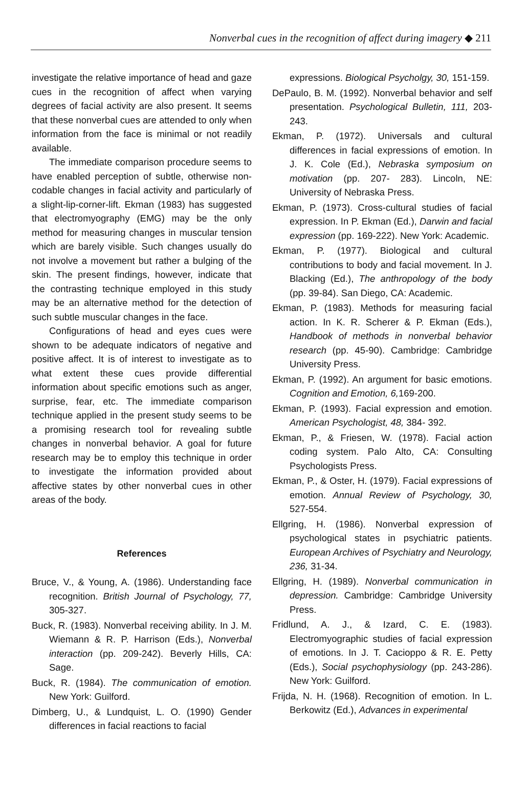Nonverbal cues in the recognition of affect during imagery ◆ 211
investigate the relative importance of head and gaze cues in the recognition of affect when varying degrees of facial activity are also present. It seems that these nonverbal cues are attended to only when information from the face is minimal or not readily available.
The immediate comparison procedure seems to have enabled perception of subtle, otherwise non-codable changes in facial activity and particularly of a slight-lip-corner-lift. Ekman (1983) has suggested that electromyography (EMG) may be the only method for measuring changes in muscular tension which are barely visible. Such changes usually do not involve a movement but rather a bulging of the skin. The present findings, however, indicate that the contrasting technique employed in this study may be an alternative method for the detection of such subtle muscular changes in the face.
Configurations of head and eyes cues were shown to be adequate indicators of negative and positive affect. It is of interest to investigate as to what extent these cues provide differential information about specific emotions such as anger, surprise, fear, etc. The immediate comparison technique applied in the present study seems to be a promising research tool for revealing subtle changes in nonverbal behavior. A goal for future research may be to employ this technique in order to investigate the information provided about affective states by other nonverbal cues in other areas of the body.
References
Bruce, V., & Young, A. (1986). Understanding face recognition. British Journal of Psychology, 77, 305-327.
Buck, R. (1983). Nonverbal receiving ability. In J. M. Wiemann & R. P. Harrison (Eds.), Nonverbal interaction (pp. 209-242). Beverly Hills, CA: Sage.
Buck, R. (1984). The communication of emotion. New York: Guilford.
Dimberg, U., & Lundquist, L. O. (1990) Gender differences in facial reactions to facial
expressions. Biological Psycholgy, 30, 151-159.
DePaulo, B. M. (1992). Nonverbal behavior and self presentation. Psychological Bulletin, 111, 203-243.
Ekman, P. (1972). Universals and cultural differences in facial expressions of emotion. In J. K. Cole (Ed.), Nebraska symposium on motivation (pp. 207- 283). Lincoln, NE: University of Nebraska Press.
Ekman, P. (1973). Cross-cultural studies of facial expression. In P. Ekman (Ed.), Darwin and facial expression (pp. 169-222). New York: Academic.
Ekman, P. (1977). Biological and cultural contributions to body and facial movement. In J. Blacking (Ed.), The anthropology of the body (pp. 39-84). San Diego, CA: Academic.
Ekman, P. (1983). Methods for measuring facial action. In K. R. Scherer & P. Ekman (Eds.), Handbook of methods in nonverbal behavior research (pp. 45-90). Cambridge: Cambridge University Press.
Ekman, P. (1992). An argument for basic emotions. Cognition and Emotion, 6, 169-200.
Ekman, P. (1993). Facial expression and emotion. American Psychologist, 48, 384- 392.
Ekman, P., & Friesen, W. (1978). Facial action coding system. Palo Alto, CA: Consulting Psychologists Press.
Ekman, P., & Oster, H. (1979). Facial expressions of emotion. Annual Review of Psychology, 30, 527-554.
Ellgring, H. (1986). Nonverbal expression of psychological states in psychiatric patients. European Archives of Psychiatry and Neurology, 236, 31-34.
Ellgring, H. (1989). Nonverbal communication in depression. Cambridge: Cambridge University Press.
Fridlund, A. J., & Izard, C. E. (1983). Electromyographic studies of facial expression of emotions. In J. T. Cacioppo & R. E. Petty (Eds.), Social psychophysiology (pp. 243-286). New York: Guilford.
Frijda, N. H. (1968). Recognition of emotion. In L. Berkowitz (Ed.), Advances in experimental